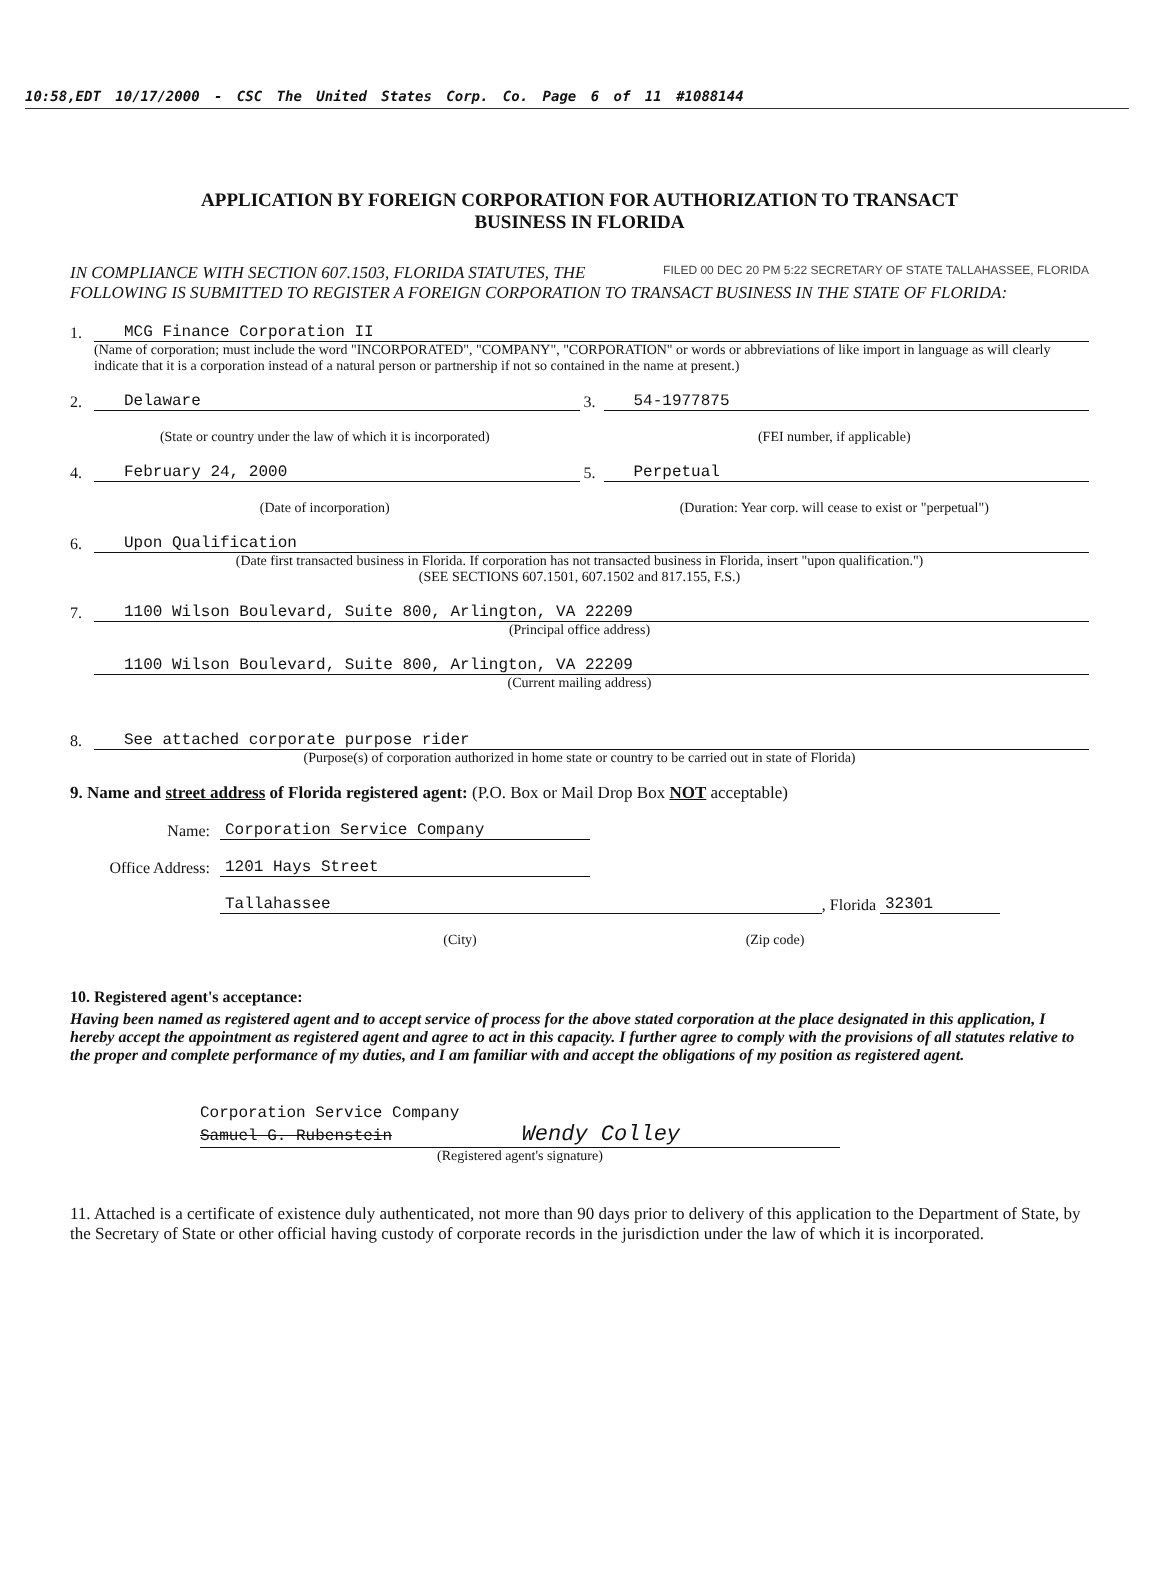10:58,EDT 10/17/2000 - CSC The United States Corp. Co. Page 6 of 11 #1088144
APPLICATION BY FOREIGN CORPORATION FOR AUTHORIZATION TO TRANSACT
BUSINESS IN FLORIDA
FILED 00 DEC 20 PM 5:22 SECRETARY OF STATE TALLAHASSEE, FLORIDA
IN COMPLIANCE WITH SECTION 607.1503, FLORIDA STATUTES, THE FOLLOWING IS SUBMITTED TO REGISTER A FOREIGN CORPORATION TO TRANSACT BUSINESS IN THE STATE OF FLORIDA:
1. MCG Finance Corporation II
(Name of corporation; must include the word "INCORPORATED", "COMPANY", "CORPORATION" or words or abbreviations of like import in language as will clearly indicate that it is a corporation instead of a natural person or partnership if not so contained in the name at present.)
2. Delaware 3. 54-1977875
(State or country under the law of which it is incorporated) (FEI number, if applicable)
4. February 24, 2000 5. Perpetual
(Date of incorporation) (Duration: Year corp. will cease to exist or "perpetual")
6. Upon Qualification
(Date first transacted business in Florida. If corporation has not transacted business in Florida, insert "upon qualification.")
(SEE SECTIONS 607.1501, 607.1502 and 817.155, F.S.)
7. 1100 Wilson Boulevard, Suite 800, Arlington, VA 22209
(Principal office address)
1100 Wilson Boulevard, Suite 800, Arlington, VA 22209
(Current mailing address)
8. See attached corporate purpose rider
(Purpose(s) of corporation authorized in home state or country to be carried out in state of Florida)
9. Name and street address of Florida registered agent: (P.O. Box or Mail Drop Box NOT acceptable)
Name: Corporation Service Company
Office Address: 1201 Hays Street
Tallahassee, Florida 32301
(City) (Zip code)
10. Registered agent's acceptance:
Having been named as registered agent and to accept service of process for the above stated corporation at the place designated in this application, I hereby accept the appointment as registered agent and agree to act in this capacity. I further agree to comply with the provisions of all statutes relative to the proper and complete performance of my duties, and I am familiar with and accept the obligations of my position as registered agent.
Corporation Service Company
Samuel G. Rubenstein Wendy Colley
(Registered agent's signature)
11. Attached is a certificate of existence duly authenticated, not more than 90 days prior to delivery of this application to the Department of State, by the Secretary of State or other official having custody of corporate records in the jurisdiction under the law of which it is incorporated.